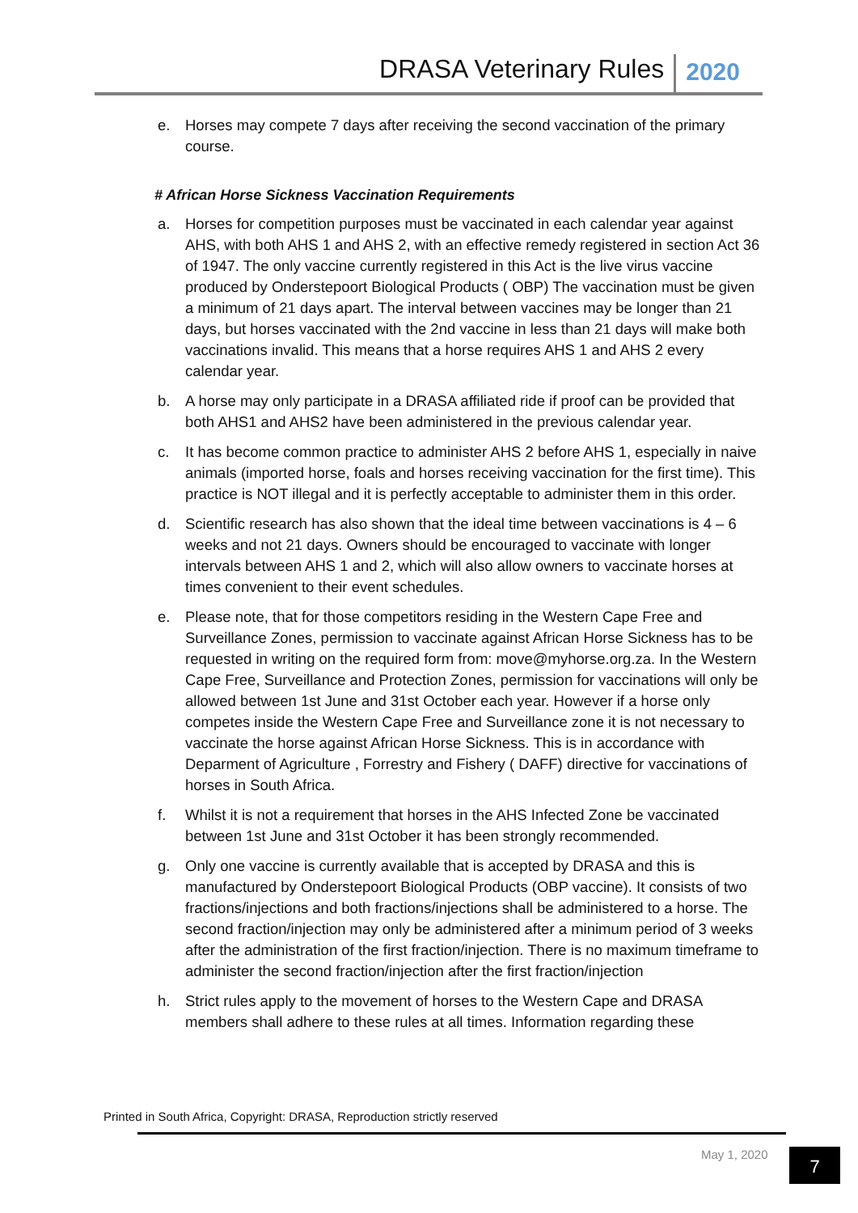DRASA Veterinary Rules 2020
e. Horses may compete 7 days after receiving the second vaccination of the primary course.
# African Horse Sickness Vaccination Requirements
a. Horses for competition purposes must be vaccinated in each calendar year against AHS, with both AHS 1 and AHS 2, with an effective remedy registered in section Act 36 of 1947. The only vaccine currently registered in this Act is the live virus vaccine produced by Onderstepoort Biological Products ( OBP) The vaccination must be given a minimum of 21 days apart. The interval between vaccines may be longer than 21 days, but horses vaccinated with the 2nd vaccine in less than 21 days will make both vaccinations invalid. This means that a horse requires AHS 1 and AHS 2 every calendar year.
b. A horse may only participate in a DRASA affiliated ride if proof can be provided that both AHS1 and AHS2 have been administered in the previous calendar year.
c. It has become common practice to administer AHS 2 before AHS 1, especially in naive animals (imported horse, foals and horses receiving vaccination for the first time). This practice is NOT illegal and it is perfectly acceptable to administer them in this order.
d. Scientific research has also shown that the ideal time between vaccinations is 4 – 6 weeks and not 21 days. Owners should be encouraged to vaccinate with longer intervals between AHS 1 and 2, which will also allow owners to vaccinate horses at times convenient to their event schedules.
e. Please note, that for those competitors residing in the Western Cape Free and Surveillance Zones, permission to vaccinate against African Horse Sickness has to be requested in writing on the required form from: move@myhorse.org.za. In the Western Cape Free, Surveillance and Protection Zones, permission for vaccinations will only be allowed between 1st June and 31st October each year. However if a horse only competes inside the Western Cape Free and Surveillance zone it is not necessary to vaccinate the horse against African Horse Sickness. This is in accordance with Deparment of Agriculture , Forrestry and Fishery ( DAFF) directive for vaccinations of horses in South Africa.
f. Whilst it is not a requirement that horses in the AHS Infected Zone be vaccinated between 1st June and 31st October it has been strongly recommended.
g. Only one vaccine is currently available that is accepted by DRASA and this is manufactured by Onderstepoort Biological Products (OBP vaccine). It consists of two fractions/injections and both fractions/injections shall be administered to a horse. The second fraction/injection may only be administered after a minimum period of 3 weeks after the administration of the first fraction/injection. There is no maximum timeframe to administer the second fraction/injection after the first fraction/injection
h. Strict rules apply to the movement of horses to the Western Cape and DRASA members shall adhere to these rules at all times. Information regarding these
Printed in South Africa, Copyright: DRASA, Reproduction strictly reserved
May 1, 2020 7